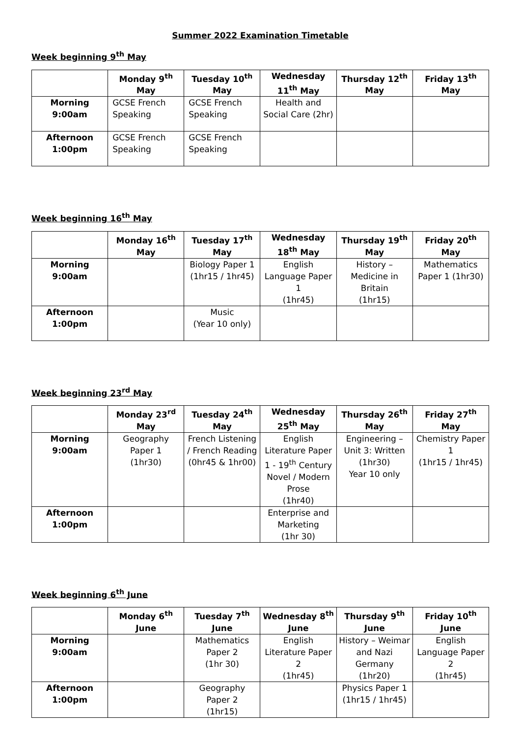Summer 2022 Examination Timetable
Week beginning 9<sup>th</sup> May
| | Monday 9<sup>th</sup> May | Tuesday 10<sup>th</sup> May | Wednesday 11<sup>th</sup> May | Thursday 12<sup>th</sup> May | Friday 13<sup>th</sup> May |
| --- | --- | --- | --- | --- | --- |
| Morning 9:00am | GCSE French Speaking | GCSE French Speaking | Health and Social Care (2hr) | | |
| Afternoon 1:00pm | GCSE French Speaking | GCSE French Speaking | | | |
Week beginning 16<sup>th</sup> May
| | Monday 16<sup>th</sup> May | Tuesday 17<sup>th</sup> May | Wednesday 18<sup>th</sup> May | Thursday 19<sup>th</sup> May | Friday 20<sup>th</sup> May |
| --- | --- | --- | --- | --- | --- |
| Morning 9:00am | | Biology Paper 1 (1hr15 / 1hr45) | English Language Paper 1 (1hr45) | History – Medicine in Britain (1hr15) | Mathematics Paper 1 (1hr30) |
| Afternoon 1:00pm | | Music (Year 10 only) | | | |
Week beginning 23<sup>rd</sup> May
| | Monday 23<sup>rd</sup> May | Tuesday 24<sup>th</sup> May | Wednesday 25<sup>th</sup> May | Thursday 26<sup>th</sup> May | Friday 27<sup>th</sup> May |
| --- | --- | --- | --- | --- | --- |
| Morning 9:00am | Geography Paper 1 (1hr30) | French Listening / French Reading (0hr45 & 1hr00) | English Literature Paper 1 - 19<sup>th</sup> Century Novel / Modern Prose (1hr40) | Engineering – Unit 3: Written (1hr30) Year 10 only | Chemistry Paper 1 (1hr15 / 1hr45) |
| Afternoon 1:00pm | | | Enterprise and Marketing (1hr 30) | | |
Week beginning 6<sup>th</sup> June
| | Monday 6<sup>th</sup> June | Tuesday 7<sup>th</sup> June | Wednesday 8<sup>th</sup> June | Thursday 9<sup>th</sup> June | Friday 10<sup>th</sup> June |
| --- | --- | --- | --- | --- | --- |
| Morning 9:00am | | Mathematics Paper 2 (1hr 30) | English Literature Paper 2 (1hr45) | History – Weimar and Nazi Germany (1hr20) | English Language Paper 2 (1hr45) |
| Afternoon 1:00pm | | Geography Paper 2 (1hr15) | | Physics Paper 1 (1hr15 / 1hr45) | |